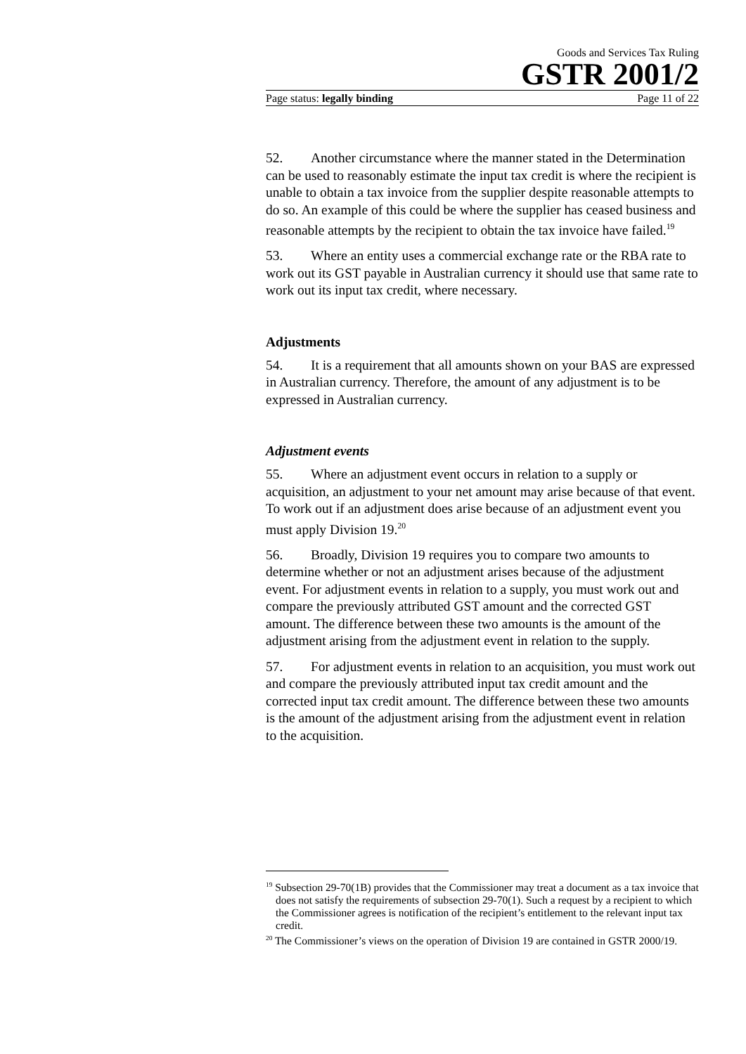Goods and Services Tax Ruling
GSTR 2001/2
Page status: legally binding Page 11 of 22
52. Another circumstance where the manner stated in the Determination can be used to reasonably estimate the input tax credit is where the recipient is unable to obtain a tax invoice from the supplier despite reasonable attempts to do so. An example of this could be where the supplier has ceased business and reasonable attempts by the recipient to obtain the tax invoice have failed.<sup>19</sup>
53. Where an entity uses a commercial exchange rate or the RBA rate to work out its GST payable in Australian currency it should use that same rate to work out its input tax credit, where necessary.
Adjustments
54. It is a requirement that all amounts shown on your BAS are expressed in Australian currency. Therefore, the amount of any adjustment is to be expressed in Australian currency.
Adjustment events
55. Where an adjustment event occurs in relation to a supply or acquisition, an adjustment to your net amount may arise because of that event. To work out if an adjustment does arise because of an adjustment event you must apply Division 19.<sup>20</sup>
56. Broadly, Division 19 requires you to compare two amounts to determine whether or not an adjustment arises because of the adjustment event. For adjustment events in relation to a supply, you must work out and compare the previously attributed GST amount and the corrected GST amount. The difference between these two amounts is the amount of the adjustment arising from the adjustment event in relation to the supply.
57. For adjustment events in relation to an acquisition, you must work out and compare the previously attributed input tax credit amount and the corrected input tax credit amount. The difference between these two amounts is the amount of the adjustment arising from the adjustment event in relation to the acquisition.
<sup>19</sup> Subsection 29-70(1B) provides that the Commissioner may treat a document as a tax invoice that does not satisfy the requirements of subsection 29-70(1). Such a request by a recipient to which the Commissioner agrees is notification of the recipient’s entitlement to the relevant input tax credit.
<sup>20</sup> The Commissioner’s views on the operation of Division 19 are contained in GSTR 2000/19.